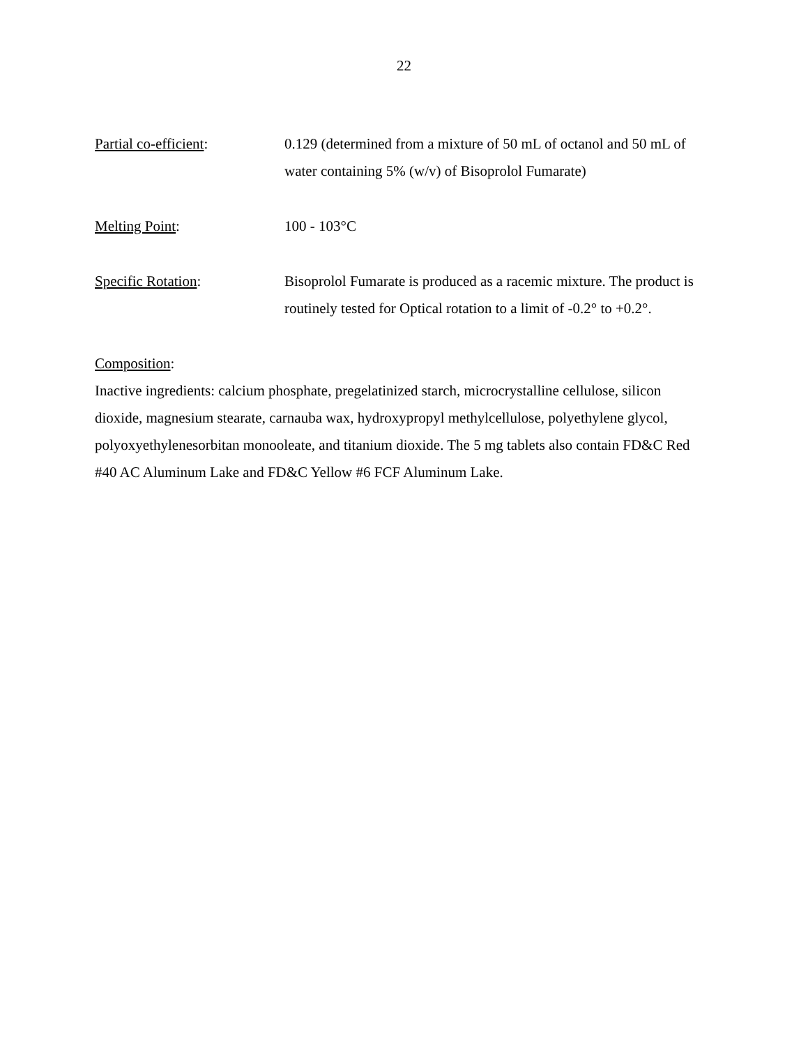22
Partial co-efficient: 0.129 (determined from a mixture of 50 mL of octanol and 50 mL of water containing 5% (w/v) of Bisoprolol Fumarate)
Melting Point: 100 - 103°C
Specific Rotation: Bisoprolol Fumarate is produced as a racemic mixture. The product is routinely tested for Optical rotation to a limit of -0.2° to +0.2°.
Composition:
Inactive ingredients: calcium phosphate, pregelatinized starch, microcrystalline cellulose, silicon dioxide, magnesium stearate, carnauba wax, hydroxypropyl methylcellulose, polyethylene glycol, polyoxyethylenesorbitan monooleate, and titanium dioxide. The 5 mg tablets also contain FD&C Red #40 AC Aluminum Lake and FD&C Yellow #6 FCF Aluminum Lake.